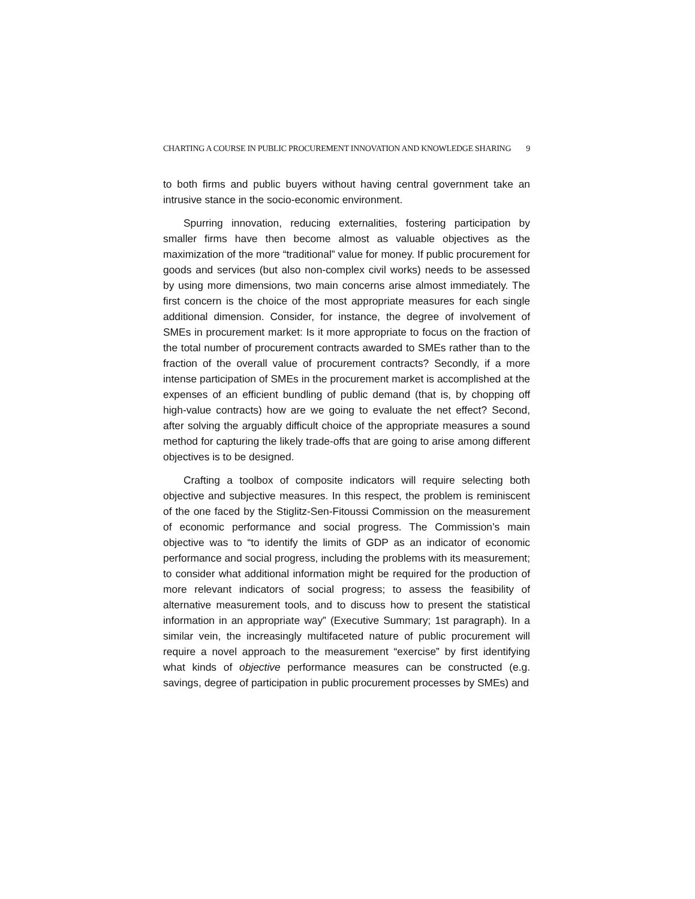CHARTING A COURSE IN PUBLIC PROCUREMENT INNOVATION AND KNOWLEDGE SHARING 9
to both firms and public buyers without having central government take an intrusive stance in the socio-economic environment.
Spurring innovation, reducing externalities, fostering participation by smaller firms have then become almost as valuable objectives as the maximization of the more “traditional” value for money. If public procurement for goods and services (but also non-complex civil works) needs to be assessed by using more dimensions, two main concerns arise almost immediately. The first concern is the choice of the most appropriate measures for each single additional dimension. Consider, for instance, the degree of involvement of SMEs in procurement market: Is it more appropriate to focus on the fraction of the total number of procurement contracts awarded to SMEs rather than to the fraction of the overall value of procurement contracts? Secondly, if a more intense participation of SMEs in the procurement market is accomplished at the expenses of an efficient bundling of public demand (that is, by chopping off high-value contracts) how are we going to evaluate the net effect? Second, after solving the arguably difficult choice of the appropriate measures a sound method for capturing the likely trade-offs that are going to arise among different objectives is to be designed.
Crafting a toolbox of composite indicators will require selecting both objective and subjective measures. In this respect, the problem is reminiscent of the one faced by the Stiglitz-Sen-Fitoussi Commission on the measurement of economic performance and social progress. The Commission’s main objective was to “to identify the limits of GDP as an indicator of economic performance and social progress, including the problems with its measurement; to consider what additional information might be required for the production of more relevant indicators of social progress; to assess the feasibility of alternative measurement tools, and to discuss how to present the statistical information in an appropriate way” (Executive Summary; 1st paragraph). In a similar vein, the increasingly multifaceted nature of public procurement will require a novel approach to the measurement “exercise” by first identifying what kinds of objective performance measures can be constructed (e.g. savings, degree of participation in public procurement processes by SMEs) and